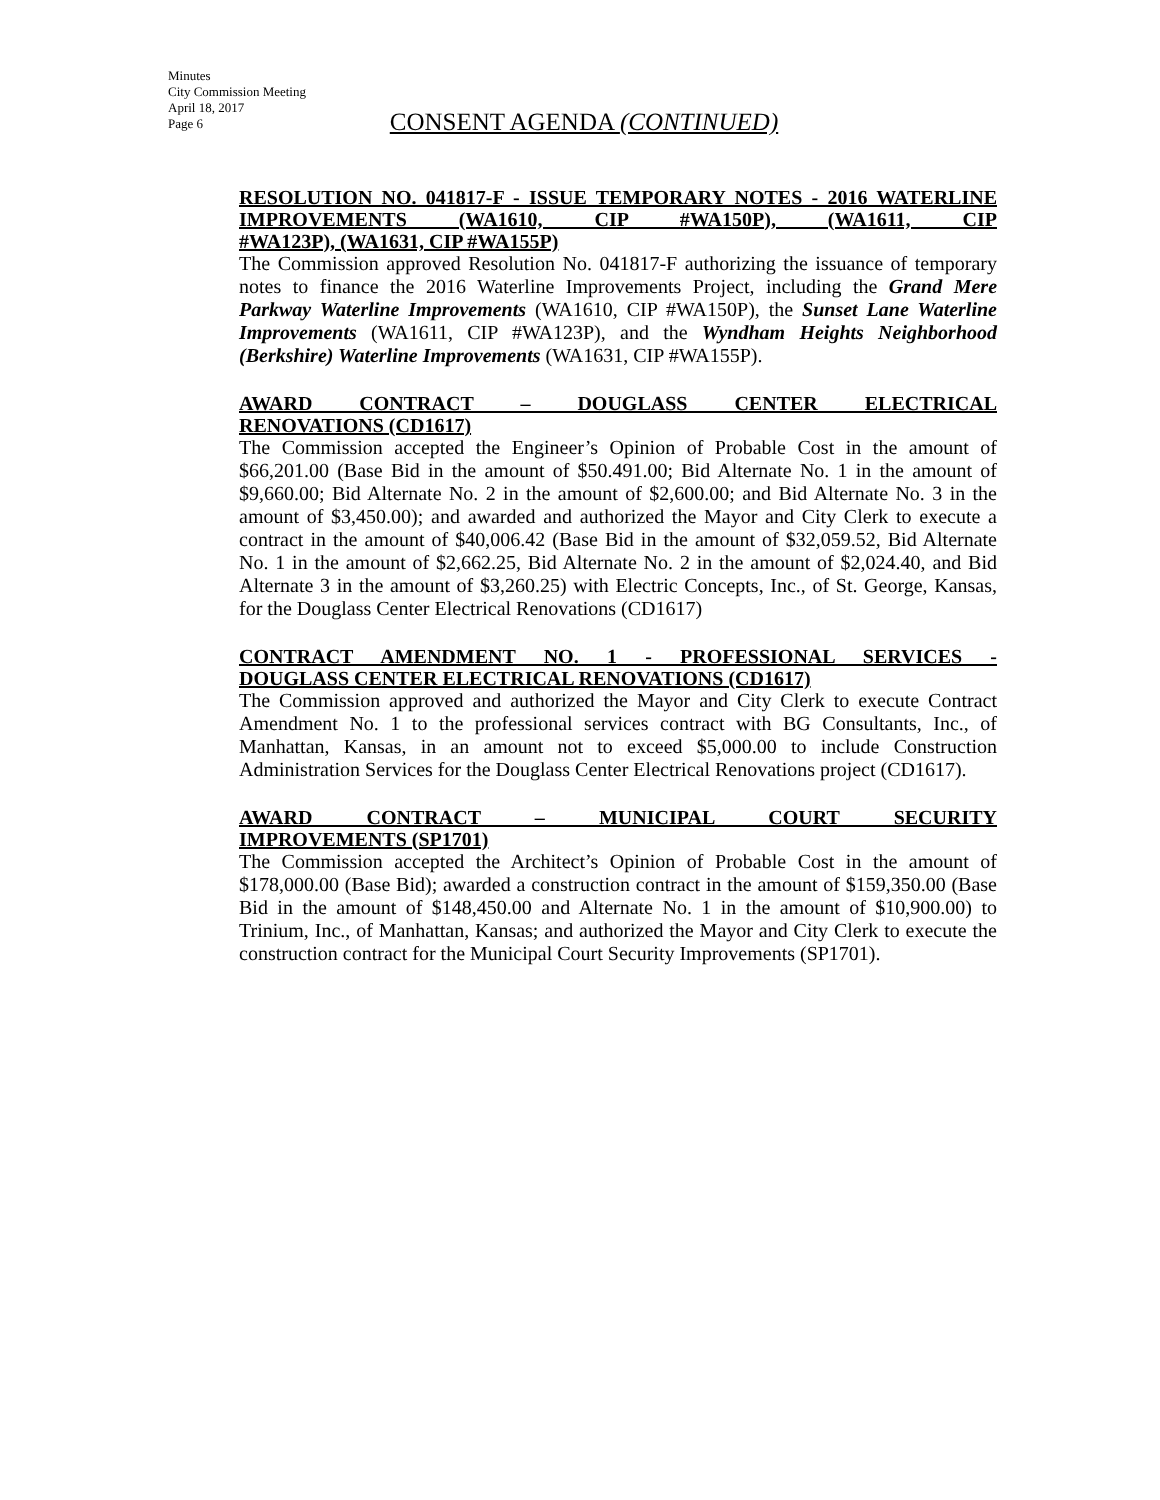Minutes
City Commission Meeting
April 18, 2017
Page 6
CONSENT AGENDA (CONTINUED)
RESOLUTION NO. 041817-F - ISSUE TEMPORARY NOTES - 2016 WATERLINE IMPROVEMENTS (WA1610, CIP #WA150P), (WA1611, CIP
#WA123P), (WA1631, CIP #WA155P)
The Commission approved Resolution No. 041817-F authorizing the issuance of temporary notes to finance the 2016 Waterline Improvements Project, including the Grand Mere Parkway Waterline Improvements (WA1610, CIP #WA150P), the Sunset Lane Waterline Improvements (WA1611, CIP #WA123P), and the Wyndham Heights Neighborhood (Berkshire) Waterline Improvements (WA1631, CIP #WA155P).
AWARD CONTRACT – DOUGLASS CENTER ELECTRICAL
RENOVATIONS (CD1617)
The Commission accepted the Engineer’s Opinion of Probable Cost in the amount of $66,201.00 (Base Bid in the amount of $50.491.00; Bid Alternate No. 1 in the amount of $9,660.00; Bid Alternate No. 2 in the amount of $2,600.00; and Bid Alternate No. 3 in the amount of $3,450.00); and awarded and authorized the Mayor and City Clerk to execute a contract in the amount of $40,006.42 (Base Bid in the amount of $32,059.52, Bid Alternate No. 1 in the amount of $2,662.25, Bid Alternate No. 2 in the amount of $2,024.40, and Bid Alternate 3 in the amount of $3,260.25) with Electric Concepts, Inc., of St. George, Kansas, for the Douglass Center Electrical Renovations (CD1617)
CONTRACT AMENDMENT NO. 1 - PROFESSIONAL SERVICES -
DOUGLASS CENTER ELECTRICAL RENOVATIONS (CD1617)
The Commission approved and authorized the Mayor and City Clerk to execute Contract Amendment No. 1 to the professional services contract with BG Consultants, Inc., of Manhattan, Kansas, in an amount not to exceed $5,000.00 to include Construction Administration Services for the Douglass Center Electrical Renovations project (CD1617).
AWARD CONTRACT – MUNICIPAL COURT SECURITY
IMPROVEMENTS (SP1701)
The Commission accepted the Architect’s Opinion of Probable Cost in the amount of $178,000.00 (Base Bid); awarded a construction contract in the amount of $159,350.00 (Base Bid in the amount of $148,450.00 and Alternate No. 1 in the amount of $10,900.00) to Trinium, Inc., of Manhattan, Kansas; and authorized the Mayor and City Clerk to execute the construction contract for the Municipal Court Security Improvements (SP1701).